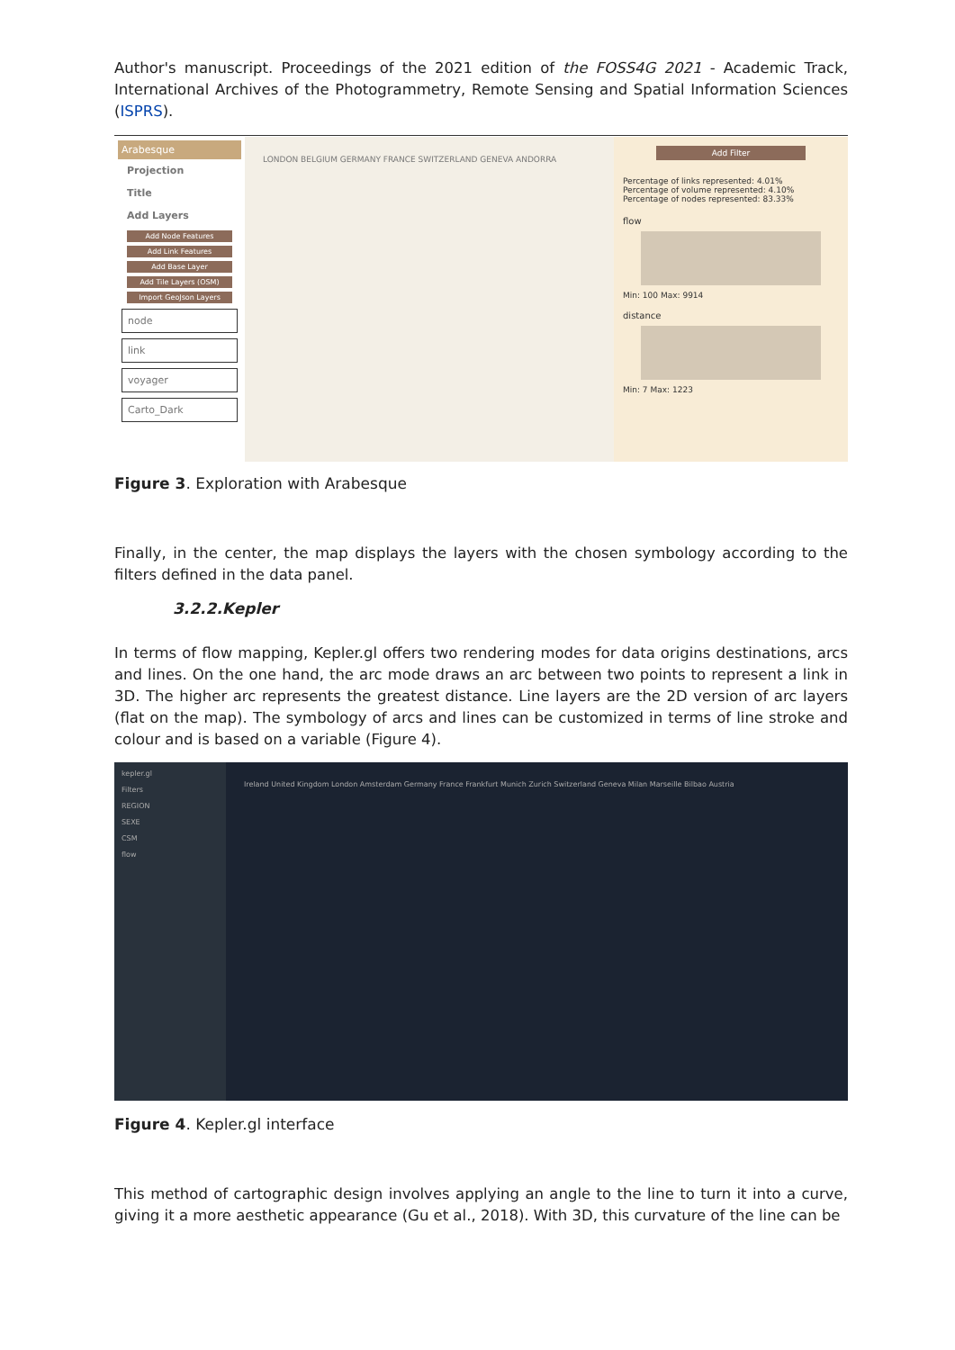Author's manuscript. Proceedings of the 2021 edition of the FOSS4G 2021 - Academic Track, International Archives of the Photogrammetry, Remote Sensing and Spatial Information Sciences (ISPRS).
Arabesque
Projection
Title
Add Layers
Add Node Features
Add Link Features
Add Base Layer
Add Tile Layers (OSM)
Import GeoJson Layers
node
link
voyager
Carto_Dark
LONDON BELGIUM GERMANY FRANCE SWITZERLAND GENEVA ANDORRA
Add Filter
Percentage of links represented: 4.01%
Percentage of volume represented: 4.10%
Percentage of nodes represented: 83.33%
flow
Min: 100 Max: 9914
distance
Min: 7 Max: 1223
Figure 3. Exploration with Arabesque
Finally, in the center, the map displays the layers with the chosen symbology according to the filters defined in the data panel.
3.2.2.Kepler
In terms of flow mapping, Kepler.gl offers two rendering modes for data origins destinations, arcs and lines. On the one hand, the arc mode draws an arc between two points to represent a link in 3D. The higher arc represents the greatest distance. Line layers are the 2D version of arc layers (flat on the map). The symbology of arcs and lines can be customized in terms of line stroke and colour and is based on a variable (Figure 4).
kepler.gl
Filters
REGION
SEXE
CSM
flow
Ireland United Kingdom London Amsterdam Germany France Frankfurt Munich Zurich Switzerland Geneva Milan Marseille Bilbao Austria
Figure 4. Kepler.gl interface
This method of cartographic design involves applying an angle to the line to turn it into a curve, giving it a more aesthetic appearance (Gu et al., 2018). With 3D, this curvature of the line can be